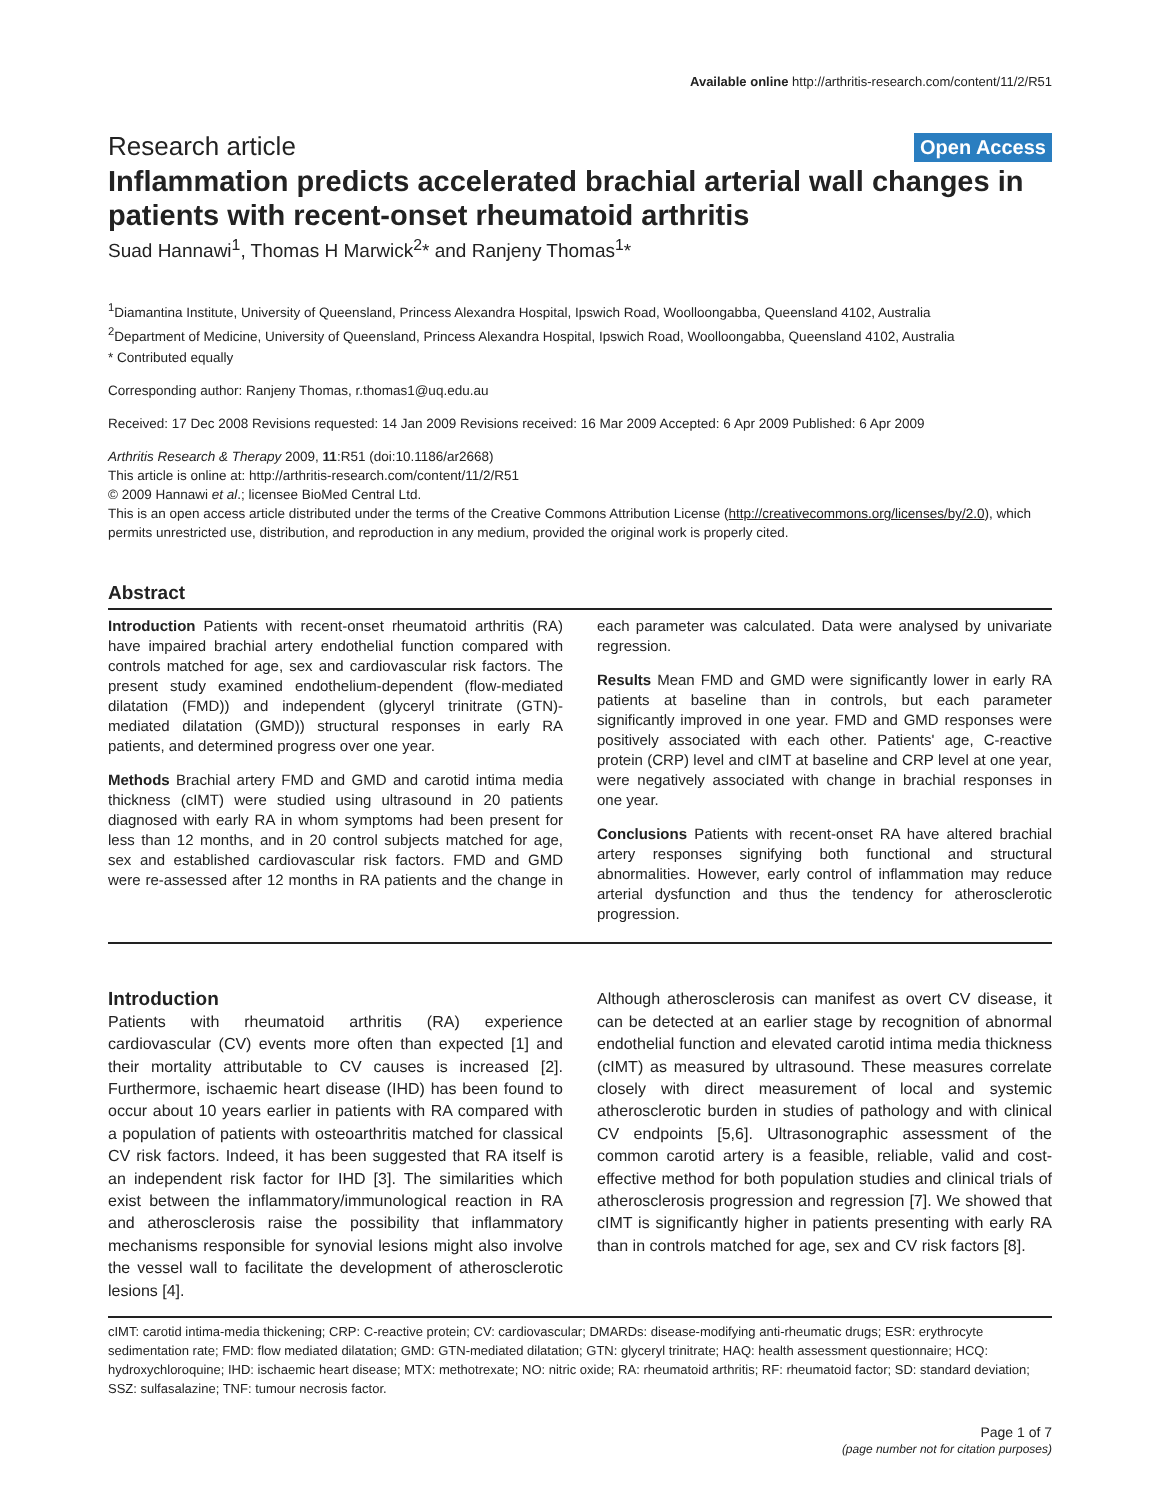Available online http://arthritis-research.com/content/11/2/R51
Research article Open Access
Inflammation predicts accelerated brachial arterial wall changes in patients with recent-onset rheumatoid arthritis
Suad Hannawi<sup>1</sup>, Thomas H Marwick<sup>2</sup>* and Ranjeny Thomas<sup>1</sup>*
<sup>1</sup> Diamantina Institute, University of Queensland, Princess Alexandra Hospital, Ipswich Road, Woolloongabba, Queensland 4102, Australia
<sup>2</sup> Department of Medicine, University of Queensland, Princess Alexandra Hospital, Ipswich Road, Woolloongabba, Queensland 4102, Australia
* Contributed equally
Corresponding author: Ranjeny Thomas, r.thomas1@uq.edu.au
Received: 17 Dec 2008 Revisions requested: 14 Jan 2009 Revisions received: 16 Mar 2009 Accepted: 6 Apr 2009 Published: 6 Apr 2009
Arthritis Research & Therapy 2009, 11:R51 (doi:10.1186/ar2668)
This article is online at: http://arthritis-research.com/content/11/2/R51
© 2009 Hannawi et al.; licensee BioMed Central Ltd.
This is an open access article distributed under the terms of the Creative Commons Attribution License (http://creativecommons.org/licenses/by/2.0), which permits unrestricted use, distribution, and reproduction in any medium, provided the original work is properly cited.
Abstract
Introduction Patients with recent-onset rheumatoid arthritis (RA) have impaired brachial artery endothelial function compared with controls matched for age, sex and cardiovascular risk factors. The present study examined endothelium-dependent (flow-mediated dilatation (FMD)) and independent (glyceryl trinitrate (GTN)-mediated dilatation (GMD)) structural responses in early RA patients, and determined progress over one year.
Methods Brachial artery FMD and GMD and carotid intima media thickness (cIMT) were studied using ultrasound in 20 patients diagnosed with early RA in whom symptoms had been present for less than 12 months, and in 20 control subjects matched for age, sex and established cardiovascular risk factors. FMD and GMD were re-assessed after 12 months in RA patients and the change in each parameter was calculated. Data were analysed by univariate regression.
Results Mean FMD and GMD were significantly lower in early RA patients at baseline than in controls, but each parameter significantly improved in one year. FMD and GMD responses were positively associated with each other. Patients' age, C-reactive protein (CRP) level and cIMT at baseline and CRP level at one year, were negatively associated with change in brachial responses in one year.
Conclusions Patients with recent-onset RA have altered brachial artery responses signifying both functional and structural abnormalities. However, early control of inflammation may reduce arterial dysfunction and thus the tendency for atherosclerotic progression.
Introduction
Patients with rheumatoid arthritis (RA) experience cardiovascular (CV) events more often than expected [1] and their mortality attributable to CV causes is increased [2]. Furthermore, ischaemic heart disease (IHD) has been found to occur about 10 years earlier in patients with RA compared with a population of patients with osteoarthritis matched for classical CV risk factors. Indeed, it has been suggested that RA itself is an independent risk factor for IHD [3]. The similarities which exist between the inflammatory/immunological reaction in RA and atherosclerosis raise the possibility that inflammatory mechanisms responsible for synovial lesions might also involve the vessel wall to facilitate the development of atherosclerotic lesions [4].
Although atherosclerosis can manifest as overt CV disease, it can be detected at an earlier stage by recognition of abnormal endothelial function and elevated carotid intima media thickness (cIMT) as measured by ultrasound. These measures correlate closely with direct measurement of local and systemic atherosclerotic burden in studies of pathology and with clinical CV endpoints [5,6]. Ultrasonographic assessment of the common carotid artery is a feasible, reliable, valid and cost-effective method for both population studies and clinical trials of atherosclerosis progression and regression [7]. We showed that cIMT is significantly higher in patients presenting with early RA than in controls matched for age, sex and CV risk factors [8].
cIMT: carotid intima-media thickening; CRP: C-reactive protein; CV: cardiovascular; DMARDs: disease-modifying anti-rheumatic drugs; ESR: erythrocyte sedimentation rate; FMD: flow mediated dilatation; GMD: GTN-mediated dilatation; GTN: glyceryl trinitrate; HAQ: health assessment questionnaire; HCQ: hydroxychloroquine; IHD: ischaemic heart disease; MTX: methotrexate; NO: nitric oxide; RA: rheumatoid arthritis; RF: rheumatoid factor; SD: standard deviation; SSZ: sulfasalazine; TNF: tumour necrosis factor.
Page 1 of 7
(page number not for citation purposes)